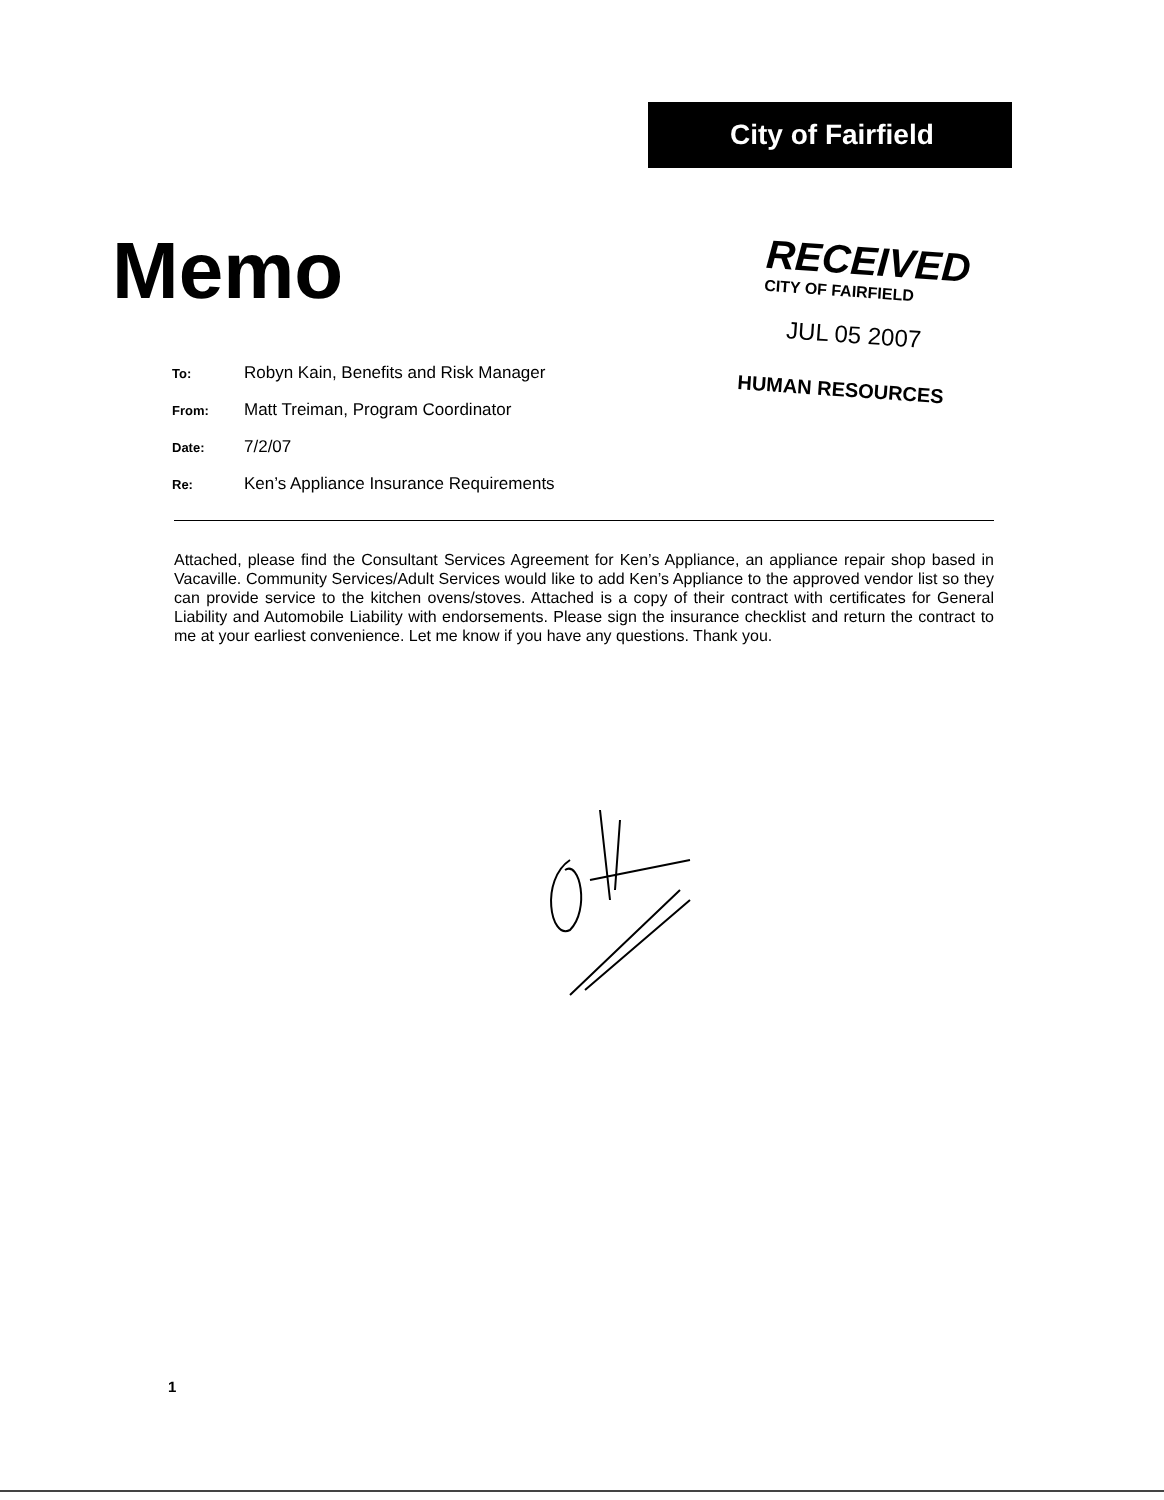City of Fairfield
Memo
RECEIVED
CITY OF FAIRFIELD
JUL 05 2007
HUMAN RESOURCES
To: Robyn Kain, Benefits and Risk Manager
From: Matt Treiman, Program Coordinator
Date: 7/2/07
Re: Ken’s Appliance Insurance Requirements
Attached, please find the Consultant Services Agreement for Ken’s Appliance, an appliance repair shop based in Vacaville. Community Services/Adult Services would like to add Ken’s Appliance to the approved vendor list so they can provide service to the kitchen ovens/stoves. Attached is a copy of their contract with certificates for General Liability and Automobile Liability with endorsements. Please sign the insurance checklist and return the contract to me at your earliest convenience. Let me know if you have any questions. Thank you.
1